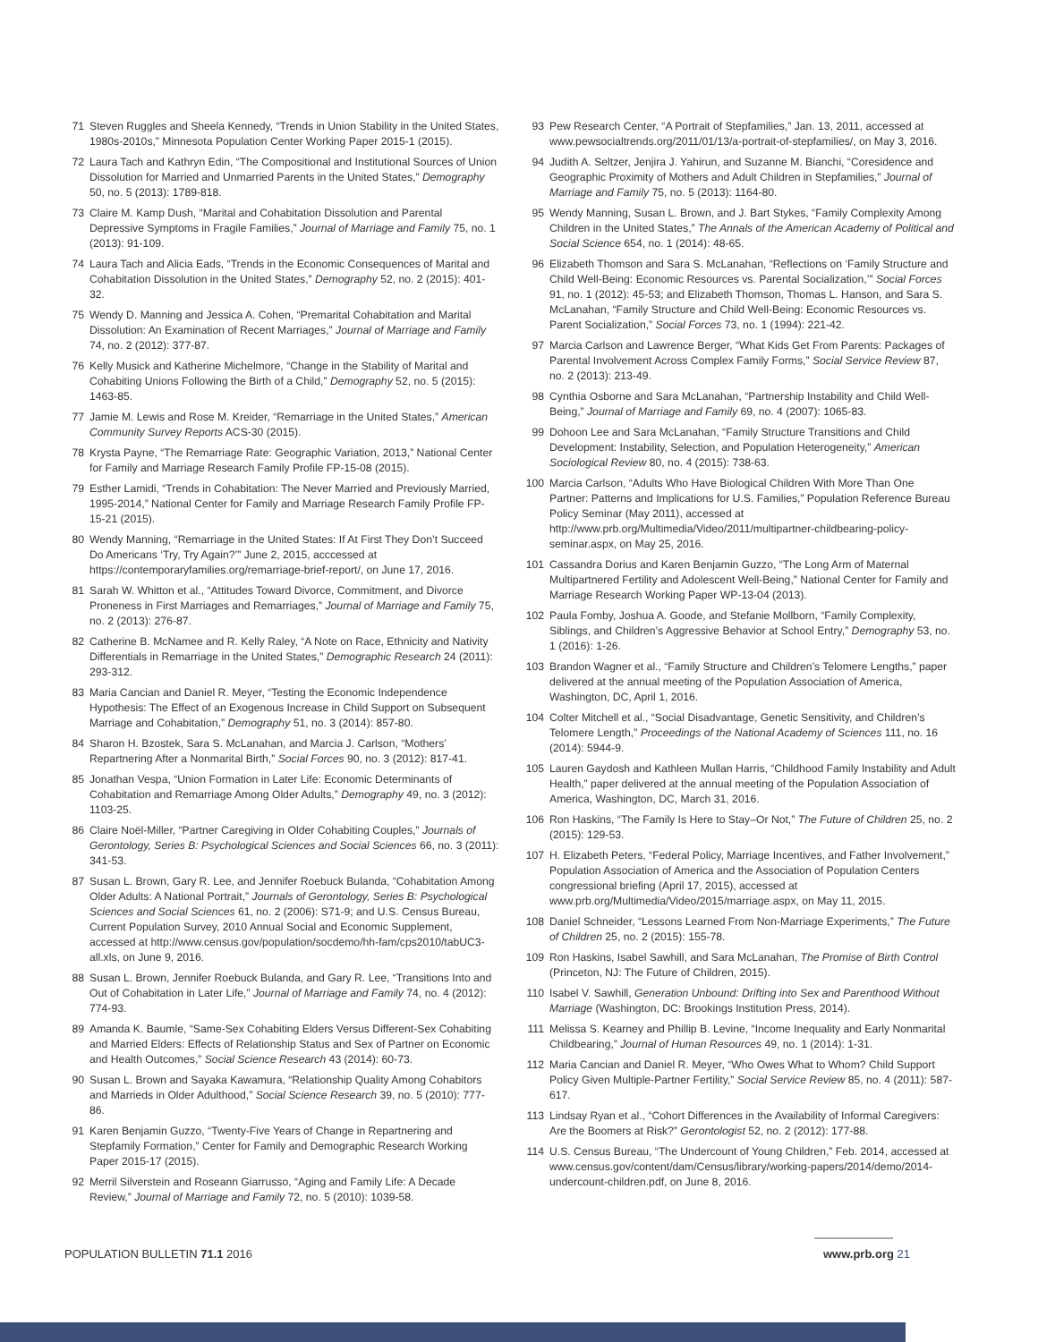71 Steven Ruggles and Sheela Kennedy, “Trends in Union Stability in the United States, 1980s-2010s,” Minnesota Population Center Working Paper 2015-1 (2015).
72 Laura Tach and Kathryn Edin, “The Compositional and Institutional Sources of Union Dissolution for Married and Unmarried Parents in the United States,” Demography 50, no. 5 (2013): 1789-818.
73 Claire M. Kamp Dush, “Marital and Cohabitation Dissolution and Parental Depressive Symptoms in Fragile Families,” Journal of Marriage and Family 75, no. 1 (2013): 91-109.
74 Laura Tach and Alicia Eads, “Trends in the Economic Consequences of Marital and Cohabitation Dissolution in the United States,” Demography 52, no. 2 (2015): 401-32.
75 Wendy D. Manning and Jessica A. Cohen, “Premarital Cohabitation and Marital Dissolution: An Examination of Recent Marriages,” Journal of Marriage and Family 74, no. 2 (2012): 377-87.
76 Kelly Musick and Katherine Michelmore, “Change in the Stability of Marital and Cohabiting Unions Following the Birth of a Child,” Demography 52, no. 5 (2015): 1463-85.
77 Jamie M. Lewis and Rose M. Kreider, “Remarriage in the United States,” American Community Survey Reports ACS-30 (2015).
78 Krysta Payne, “The Remarriage Rate: Geographic Variation, 2013,” National Center for Family and Marriage Research Family Profile FP-15-08 (2015).
79 Esther Lamidi, “Trends in Cohabitation: The Never Married and Previously Married, 1995-2014,” National Center for Family and Marriage Research Family Profile FP-15-21 (2015).
80 Wendy Manning, “Remarriage in the United States: If At First They Don’t Succeed Do Americans ‘Try, Try Again?’” June 2, 2015, acccessed at https://contemporaryfamilies.org/remarriage-brief-report/, on June 17, 2016.
81 Sarah W. Whitton et al., “Attitudes Toward Divorce, Commitment, and Divorce Proneness in First Marriages and Remarriages,” Journal of Marriage and Family 75, no. 2 (2013): 276-87.
82 Catherine B. McNamee and R. Kelly Raley, “A Note on Race, Ethnicity and Nativity Differentials in Remarriage in the United States,” Demographic Research 24 (2011): 293-312.
83 Maria Cancian and Daniel R. Meyer, “Testing the Economic Independence Hypothesis: The Effect of an Exogenous Increase in Child Support on Subsequent Marriage and Cohabitation,” Demography 51, no. 3 (2014): 857-80.
84 Sharon H. Bzostek, Sara S. McLanahan, and Marcia J. Carlson, “Mothers’ Repartnering After a Nonmarital Birth,” Social Forces 90, no. 3 (2012): 817-41.
85 Jonathan Vespa, “Union Formation in Later Life: Economic Determinants of Cohabitation and Remarriage Among Older Adults,” Demography 49, no. 3 (2012): 1103-25.
86 Claire Noël-Miller, “Partner Caregiving in Older Cohabiting Couples,” Journals of Gerontology, Series B: Psychological Sciences and Social Sciences 66, no. 3 (2011): 341-53.
87 Susan L. Brown, Gary R. Lee, and Jennifer Roebuck Bulanda, “Cohabitation Among Older Adults: A National Portrait,” Journals of Gerontology, Series B: Psychological Sciences and Social Sciences 61, no. 2 (2006): S71-9; and U.S. Census Bureau, Current Population Survey, 2010 Annual Social and Economic Supplement, accessed at http://www.census.gov/population/socdemo/hh-fam/cps2010/tabUC3-all.xls, on June 9, 2016.
88 Susan L. Brown, Jennifer Roebuck Bulanda, and Gary R. Lee, “Transitions Into and Out of Cohabitation in Later Life,” Journal of Marriage and Family 74, no. 4 (2012): 774-93.
89 Amanda K. Baumle, “Same-Sex Cohabiting Elders Versus Different-Sex Cohabiting and Married Elders: Effects of Relationship Status and Sex of Partner on Economic and Health Outcomes,” Social Science Research 43 (2014): 60-73.
90 Susan L. Brown and Sayaka Kawamura, “Relationship Quality Among Cohabitors and Marrieds in Older Adulthood,” Social Science Research 39, no. 5 (2010): 777-86.
91 Karen Benjamin Guzzo, “Twenty-Five Years of Change in Repartnering and Stepfamily Formation,” Center for Family and Demographic Research Working Paper 2015-17 (2015).
92 Merril Silverstein and Roseann Giarrusso, “Aging and Family Life: A Decade Review,” Journal of Marriage and Family 72, no. 5 (2010): 1039-58.
93 Pew Research Center, “A Portrait of Stepfamilies,” Jan. 13, 2011, accessed at www.pewsocialtrends.org/2011/01/13/a-portrait-of-stepfamilies/, on May 3, 2016.
94 Judith A. Seltzer, Jenjira J. Yahirun, and Suzanne M. Bianchi, “Coresidence and Geographic Proximity of Mothers and Adult Children in Stepfamilies,” Journal of Marriage and Family 75, no. 5 (2013): 1164-80.
95 Wendy Manning, Susan L. Brown, and J. Bart Stykes, “Family Complexity Among Children in the United States,” The Annals of the American Academy of Political and Social Science 654, no. 1 (2014): 48-65.
96 Elizabeth Thomson and Sara S. McLanahan, “Reflections on ‘Family Structure and Child Well-Being: Economic Resources vs. Parental Socialization,’” Social Forces 91, no. 1 (2012): 45-53; and Elizabeth Thomson, Thomas L. Hanson, and Sara S. McLanahan, “Family Structure and Child Well-Being: Economic Resources vs. Parent Socialization,” Social Forces 73, no. 1 (1994): 221-42.
97 Marcia Carlson and Lawrence Berger, “What Kids Get From Parents: Packages of Parental Involvement Across Complex Family Forms,” Social Service Review 87, no. 2 (2013): 213-49.
98 Cynthia Osborne and Sara McLanahan, “Partnership Instability and Child Well-Being,” Journal of Marriage and Family 69, no. 4 (2007): 1065-83.
99 Dohoon Lee and Sara McLanahan, “Family Structure Transitions and Child Development: Instability, Selection, and Population Heterogeneity,” American Sociological Review 80, no. 4 (2015): 738-63.
100 Marcia Carlson, “Adults Who Have Biological Children With More Than One Partner: Patterns and Implications for U.S. Families,” Population Reference Bureau Policy Seminar (May 2011), accessed at http://www.prb.org/Multimedia/Video/2011/multipartner-childbearing-policy-seminar.aspx, on May 25, 2016.
101 Cassandra Dorius and Karen Benjamin Guzzo, “The Long Arm of Maternal Multipartnered Fertility and Adolescent Well-Being,” National Center for Family and Marriage Research Working Paper WP-13-04 (2013).
102 Paula Fomby, Joshua A. Goode, and Stefanie Mollborn, “Family Complexity, Siblings, and Children’s Aggressive Behavior at School Entry,” Demography 53, no. 1 (2016): 1-26.
103 Brandon Wagner et al., “Family Structure and Children’s Telomere Lengths,” paper delivered at the annual meeting of the Population Association of America, Washington, DC, April 1, 2016.
104 Colter Mitchell et al., “Social Disadvantage, Genetic Sensitivity, and Children’s Telomere Length,” Proceedings of the National Academy of Sciences 111, no. 16 (2014): 5944-9.
105 Lauren Gaydosh and Kathleen Mullan Harris, “Childhood Family Instability and Adult Health,” paper delivered at the annual meeting of the Population Association of America, Washington, DC, March 31, 2016.
106 Ron Haskins, “The Family Is Here to Stay–Or Not,” The Future of Children 25, no. 2 (2015): 129-53.
107 H. Elizabeth Peters, “Federal Policy, Marriage Incentives, and Father Involvement,” Population Association of America and the Association of Population Centers congressional briefing (April 17, 2015), accessed at www.prb.org/Multimedia/Video/2015/marriage.aspx, on May 11, 2015.
108 Daniel Schneider, “Lessons Learned From Non-Marriage Experiments,” The Future of Children 25, no. 2 (2015): 155-78.
109 Ron Haskins, Isabel Sawhill, and Sara McLanahan, The Promise of Birth Control (Princeton, NJ: The Future of Children, 2015).
110 Isabel V. Sawhill, Generation Unbound: Drifting into Sex and Parenthood Without Marriage (Washington, DC: Brookings Institution Press, 2014).
111 Melissa S. Kearney and Phillip B. Levine, “Income Inequality and Early Nonmarital Childbearing,” Journal of Human Resources 49, no. 1 (2014): 1-31.
112 Maria Cancian and Daniel R. Meyer, “Who Owes What to Whom? Child Support Policy Given Multiple-Partner Fertility,” Social Service Review 85, no. 4 (2011): 587-617.
113 Lindsay Ryan et al., “Cohort Differences in the Availability of Informal Caregivers: Are the Boomers at Risk?” Gerontologist 52, no. 2 (2012): 177-88.
114 U.S. Census Bureau, “The Undercount of Young Children,” Feb. 2014, accessed at www.census.gov/content/dam/Census/library/working-papers/2014/demo/2014-undercount-children.pdf, on June 8, 2016.
POPULATION BULLETIN 71.1 2016 www.prb.org 21